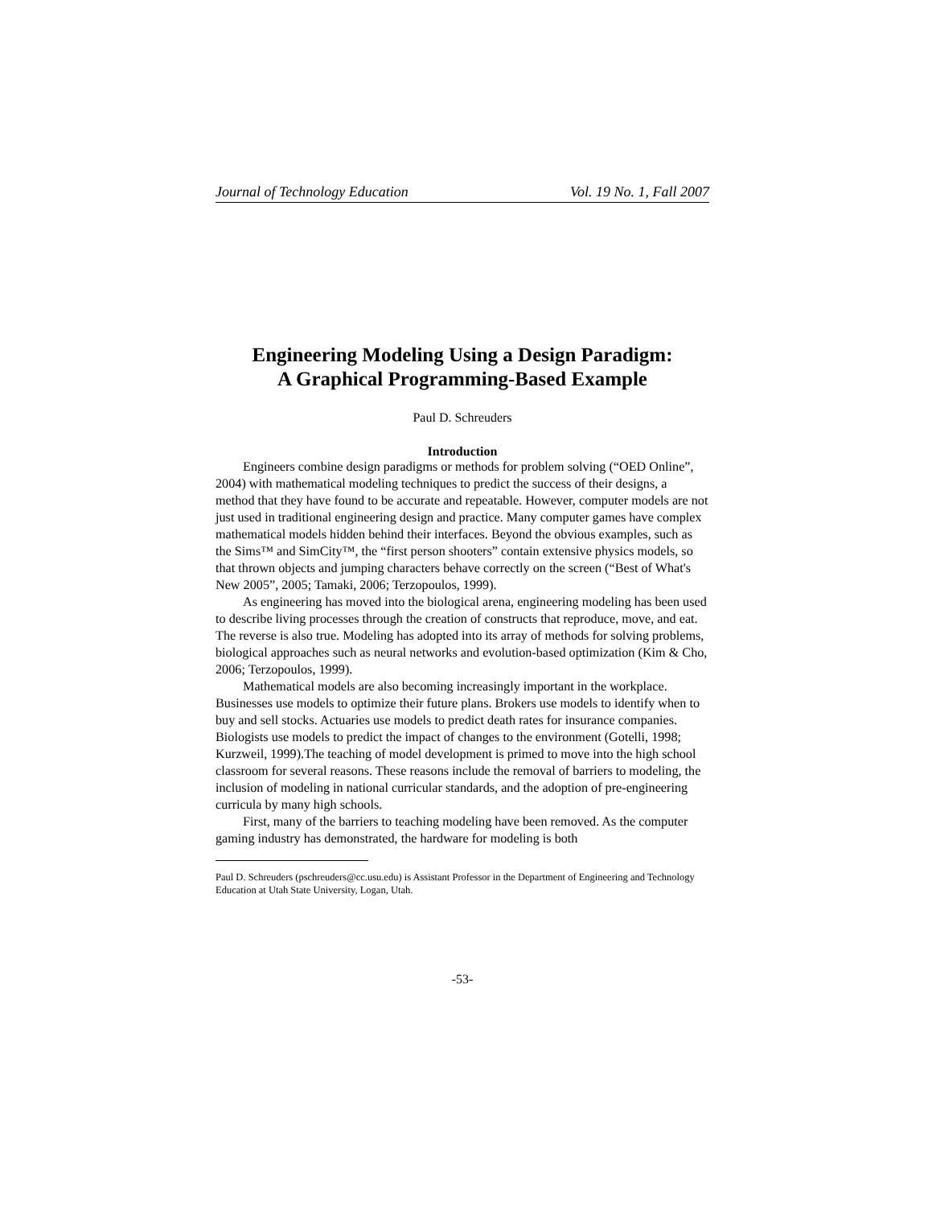Journal of Technology Education Vol. 19 No. 1, Fall 2007
Engineering Modeling Using a Design Paradigm:
A Graphical Programming-Based Example
Paul D. Schreuders
Introduction
Engineers combine design paradigms or methods for problem solving (“OED Online”, 2004) with mathematical modeling techniques to predict the success of their designs, a method that they have found to be accurate and repeatable. However, computer models are not just used in traditional engineering design and practice. Many computer games have complex mathematical models hidden behind their interfaces. Beyond the obvious examples, such as the Sims™ and SimCity™, the “first person shooters” contain extensive physics models, so that thrown objects and jumping characters behave correctly on the screen (“Best of What's New 2005”, 2005; Tamaki, 2006; Terzopoulos, 1999).
As engineering has moved into the biological arena, engineering modeling has been used to describe living processes through the creation of constructs that reproduce, move, and eat. The reverse is also true. Modeling has adopted into its array of methods for solving problems, biological approaches such as neural networks and evolution-based optimization (Kim & Cho, 2006; Terzopoulos, 1999).
Mathematical models are also becoming increasingly important in the workplace. Businesses use models to optimize their future plans. Brokers use models to identify when to buy and sell stocks. Actuaries use models to predict death rates for insurance companies. Biologists use models to predict the impact of changes to the environment (Gotelli, 1998; Kurzweil, 1999).The teaching of model development is primed to move into the high school classroom for several reasons. These reasons include the removal of barriers to modeling, the inclusion of modeling in national curricular standards, and the adoption of pre-engineering curricula by many high schools.
First, many of the barriers to teaching modeling have been removed. As the computer gaming industry has demonstrated, the hardware for modeling is both
Paul D. Schreuders (pschreuders@cc.usu.edu) is Assistant Professor in the Department of Engineering and Technology Education at Utah State University, Logan, Utah.
-53-